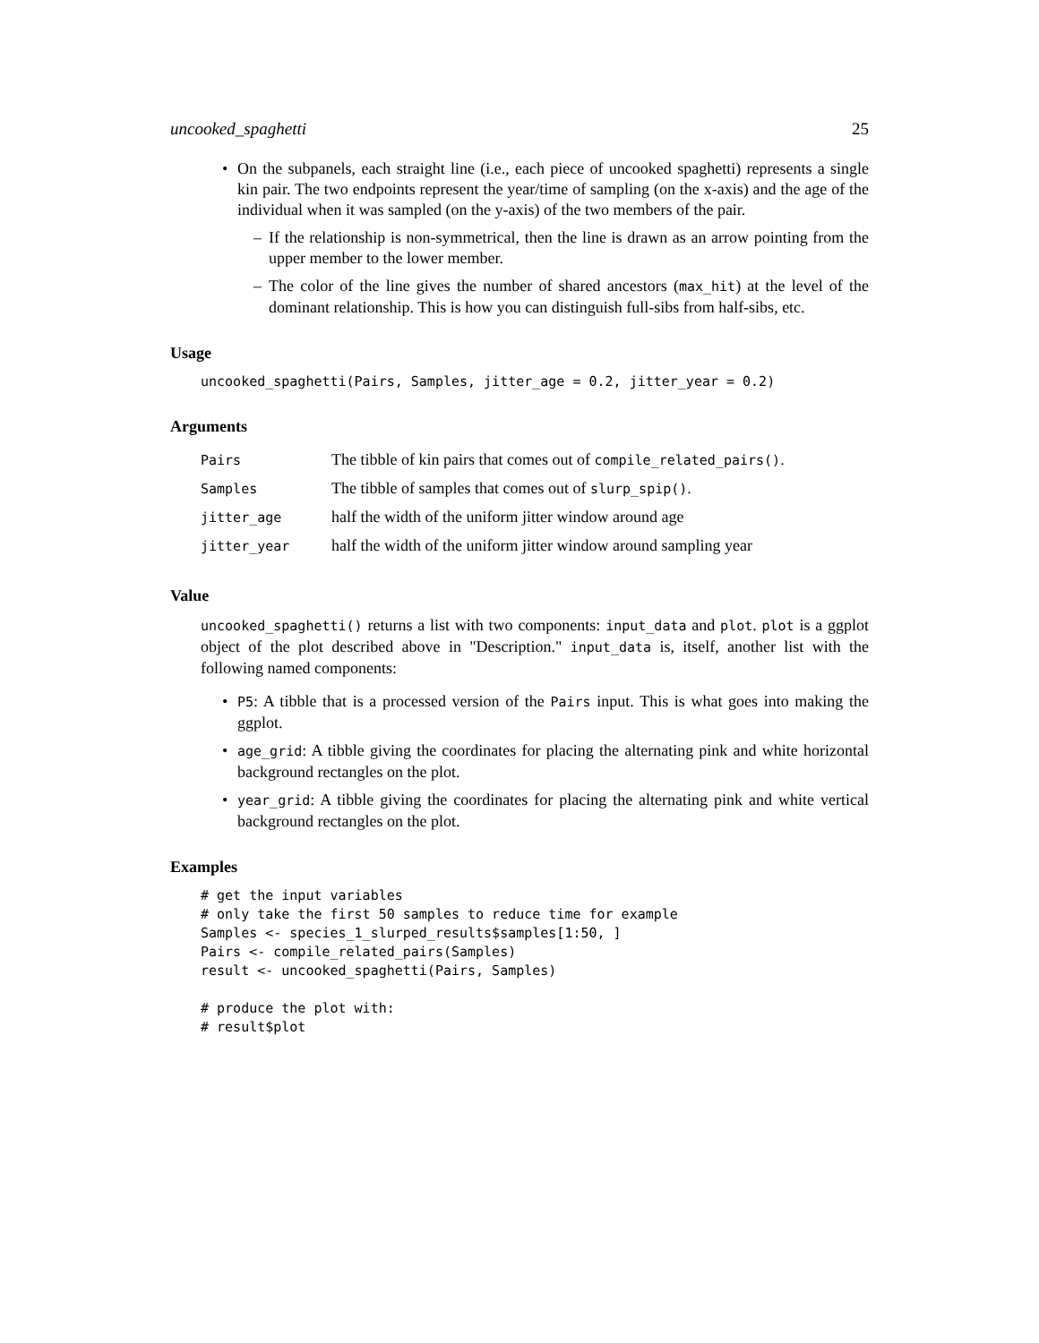uncooked_spaghetti 25
• On the subpanels, each straight line (i.e., each piece of uncooked spaghetti) represents a single kin pair. The two endpoints represent the year/time of sampling (on the x-axis) and the age of the individual when it was sampled (on the y-axis) of the two members of the pair.
– If the relationship is non-symmetrical, then the line is drawn as an arrow pointing from the upper member to the lower member.
– The color of the line gives the number of shared ancestors (max_hit) at the level of the dominant relationship. This is how you can distinguish full-sibs from half-sibs, etc.
Usage
uncooked_spaghetti(Pairs, Samples, jitter_age = 0.2, jitter_year = 0.2)
Arguments
| Pairs | The tibble of kin pairs that comes out of compile_related_pairs() . |
| Samples | The tibble of samples that comes out of slurp_spip() . |
| jitter_age | half the width of the uniform jitter window around age |
| jitter_year | half the width of the uniform jitter window around sampling year |
Value
uncooked_spaghetti() returns a list with two components: input_data and plot. plot is a ggplot object of the plot described above in "Description." input_data is, itself, another list with the following named components:
• P5: A tibble that is a processed version of the Pairs input. This is what goes into making the ggplot.
• age_grid: A tibble giving the coordinates for placing the alternating pink and white horizontal background rectangles on the plot.
• year_grid: A tibble giving the coordinates for placing the alternating pink and white vertical background rectangles on the plot.
Examples
# get the input variables
# only take the first 50 samples to reduce time for example
Samples <- species_1_slurped_results$samples[1:50, ]
Pairs <- compile_related_pairs(Samples)
result <- uncooked_spaghetti(Pairs, Samples)

# produce the plot with:
# result$plot